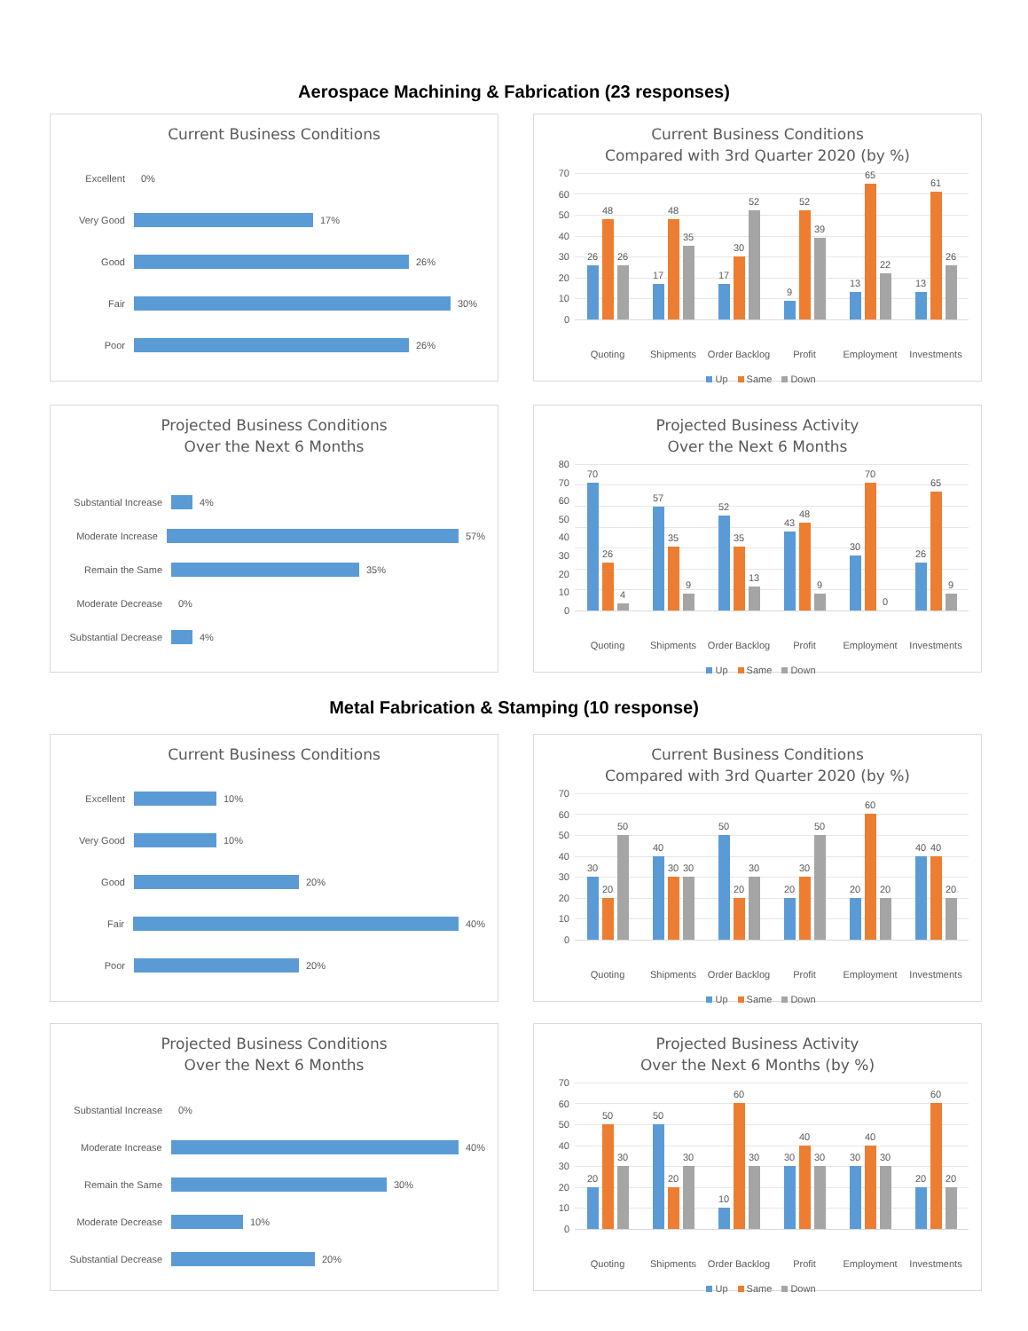Aerospace Machining & Fabrication (23 responses)
Current Business Conditions
Excellent
0%
Very Good
17%
Good
26%
Fair
30%
Poor
26%
Current Business Conditions
Compared with 3rd Quarter 2020 (by %)
70
60
50
40
30
20
10
0
26
48
26
17
48
35
17
30
52
9
52
39
13
65
22
13
61
26
Quoting Shipments Order Backlog Profit Employment Investments
Up Same Down
Projected Business Conditions
Over the Next 6 Months
Substantial Increase
4%
Moderate Increase
57%
Remain the Same
35%
Moderate Decrease
0%
Substantial Decrease
4%
Projected Business Activity
Over the Next 6 Months
80
70
60
50
40
30
20
10
0
70
26
4
57
35
9
52
35
13
43
48
9
30
70
0
26
65
9
Quoting Shipments Order Backlog Profit Employment Investments
Up Same Down
Metal Fabrication & Stamping (10 response)
Current Business Conditions
Excellent
10%
Very Good
10%
Good
20%
Fair
40%
Poor
20%
Current Business Conditions
Compared with 3rd Quarter 2020 (by %)
70
60
50
40
30
20
10
0
30
20
50
40
30
30
50
20
30
20
30
50
20
60
20
40
40
20
Quoting Shipments Order Backlog Profit Employment Investments
Up Same Down
Projected Business Conditions
Over the Next 6 Months
Substantial Increase
0%
Moderate Increase
40%
Remain the Same
30%
Moderate Decrease
10%
Substantial Decrease
20%
Projected Business Activity
Over the Next 6 Months (by %)
70
60
50
40
30
20
10
0
20
50
30
50
20
30
10
60
30
30
40
30
30
40
30
20
60
20
Quoting Shipments Order Backlog Profit Employment Investments
Up Same Down